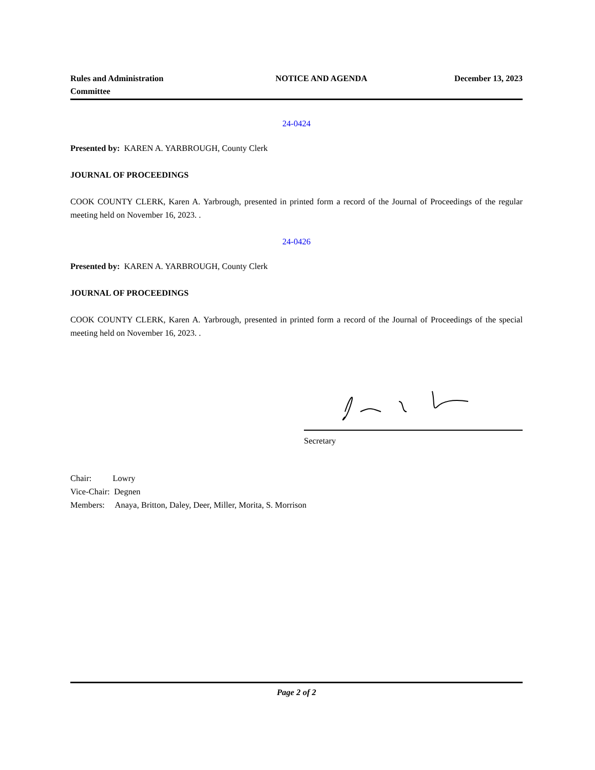Rules and Administration Committee
NOTICE AND AGENDA December 13, 2023
24-0424
Presented by: KAREN A. YARBROUGH, County Clerk
JOURNAL OF PROCEEDINGS
COOK COUNTY CLERK, Karen A. Yarbrough, presented in printed form a record of the Journal of Proceedings of the regular meeting held on November 16, 2023. .
24-0426
Presented by: KAREN A. YARBROUGH, County Clerk
JOURNAL OF PROCEEDINGS
COOK COUNTY CLERK, Karen A. Yarbrough, presented in printed form a record of the Journal of Proceedings of the special meeting held on November 16, 2023. .
Secretary
Chair: Lowry
Vice-Chair: Degnen
Members: Anaya, Britton, Daley, Deer, Miller, Morita, S. Morrison
Page 2 of 2